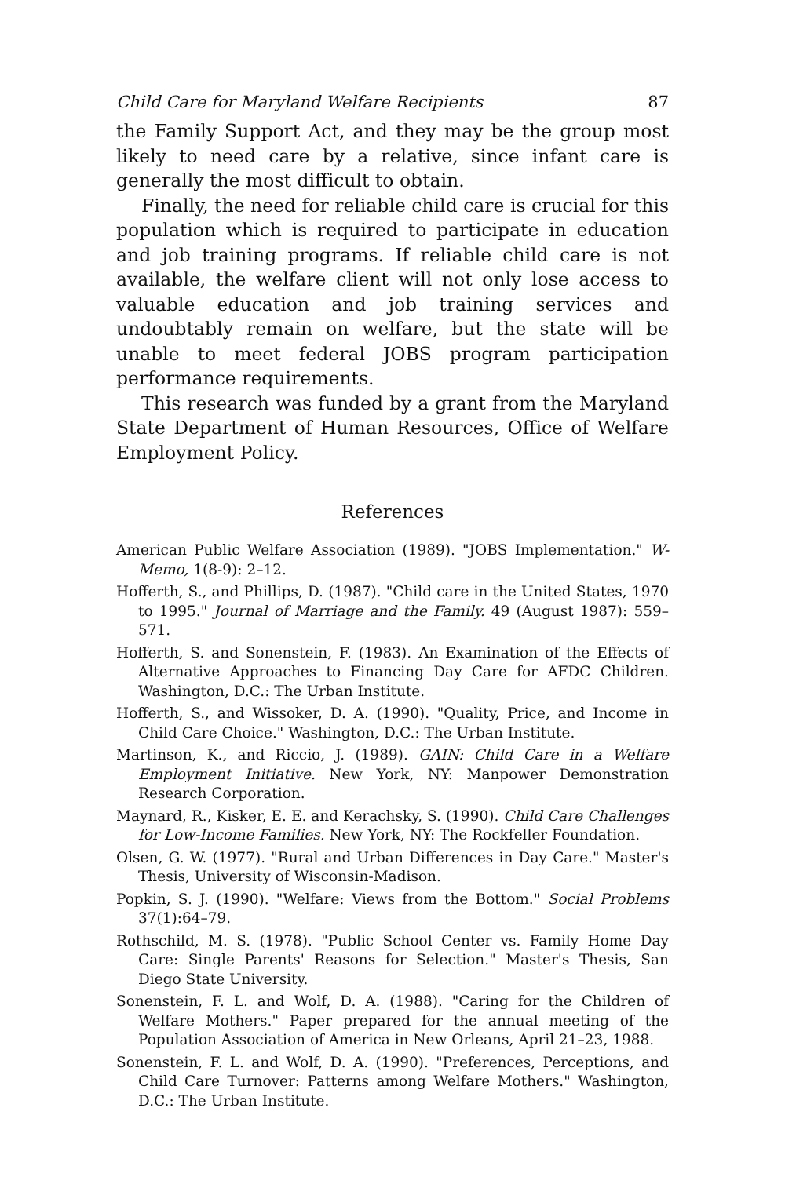Child Care for Maryland Welfare Recipients 87
the Family Support Act, and they may be the group most likely to need care by a relative, since infant care is generally the most difficult to obtain.
Finally, the need for reliable child care is crucial for this population which is required to participate in education and job training programs. If reliable child care is not available, the welfare client will not only lose access to valuable education and job training services and undoubtably remain on welfare, but the state will be unable to meet federal JOBS program participation performance requirements.
This research was funded by a grant from the Maryland State Department of Human Resources, Office of Welfare Employment Policy.
References
American Public Welfare Association (1989). "JOBS Implementation." W-Memo, 1(8-9): 2–12.
Hofferth, S., and Phillips, D. (1987). "Child care in the United States, 1970 to 1995." Journal of Marriage and the Family. 49 (August 1987): 559–571.
Hofferth, S. and Sonenstein, F. (1983). An Examination of the Effects of Alternative Approaches to Financing Day Care for AFDC Children. Washington, D.C.: The Urban Institute.
Hofferth, S., and Wissoker, D. A. (1990). "Quality, Price, and Income in Child Care Choice." Washington, D.C.: The Urban Institute.
Martinson, K., and Riccio, J. (1989). GAIN: Child Care in a Welfare Employment Initiative. New York, NY: Manpower Demonstration Research Corporation.
Maynard, R., Kisker, E. E. and Kerachsky, S. (1990). Child Care Challenges for Low-Income Families. New York, NY: The Rockfeller Foundation.
Olsen, G. W. (1977). "Rural and Urban Differences in Day Care." Master's Thesis, University of Wisconsin-Madison.
Popkin, S. J. (1990). "Welfare: Views from the Bottom." Social Problems 37(1):64–79.
Rothschild, M. S. (1978). "Public School Center vs. Family Home Day Care: Single Parents' Reasons for Selection." Master's Thesis, San Diego State University.
Sonenstein, F. L. and Wolf, D. A. (1988). "Caring for the Children of Welfare Mothers." Paper prepared for the annual meeting of the Population Association of America in New Orleans, April 21–23, 1988.
Sonenstein, F. L. and Wolf, D. A. (1990). "Preferences, Perceptions, and Child Care Turnover: Patterns among Welfare Mothers." Washington, D.C.: The Urban Institute.